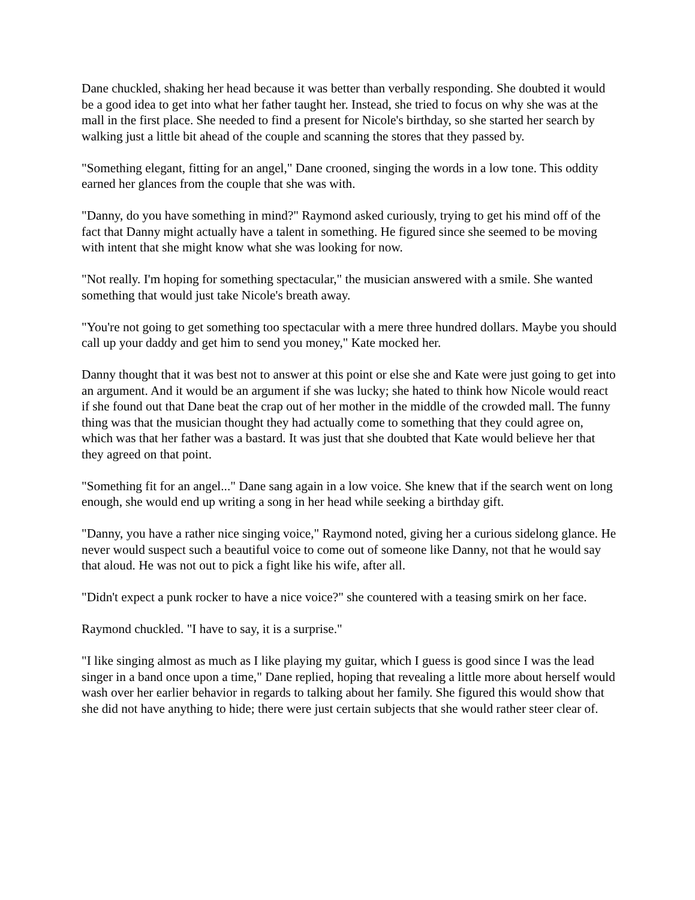Dane chuckled, shaking her head because it was better than verbally responding. She doubted it would be a good idea to get into what her father taught her. Instead, she tried to focus on why she was at the mall in the first place. She needed to find a present for Nicole's birthday, so she started her search by walking just a little bit ahead of the couple and scanning the stores that they passed by.
"Something elegant, fitting for an angel," Dane crooned, singing the words in a low tone. This oddity earned her glances from the couple that she was with.
"Danny, do you have something in mind?" Raymond asked curiously, trying to get his mind off of the fact that Danny might actually have a talent in something. He figured since she seemed to be moving with intent that she might know what she was looking for now.
"Not really. I'm hoping for something spectacular," the musician answered with a smile. She wanted something that would just take Nicole's breath away.
"You're not going to get something too spectacular with a mere three hundred dollars. Maybe you should call up your daddy and get him to send you money," Kate mocked her.
Danny thought that it was best not to answer at this point or else she and Kate were just going to get into an argument. And it would be an argument if she was lucky; she hated to think how Nicole would react if she found out that Dane beat the crap out of her mother in the middle of the crowded mall. The funny thing was that the musician thought they had actually come to something that they could agree on, which was that her father was a bastard. It was just that she doubted that Kate would believe her that they agreed on that point.
"Something fit for an angel..." Dane sang again in a low voice. She knew that if the search went on long enough, she would end up writing a song in her head while seeking a birthday gift.
"Danny, you have a rather nice singing voice," Raymond noted, giving her a curious sidelong glance. He never would suspect such a beautiful voice to come out of someone like Danny, not that he would say that aloud. He was not out to pick a fight like his wife, after all.
"Didn't expect a punk rocker to have a nice voice?" she countered with a teasing smirk on her face.
Raymond chuckled. "I have to say, it is a surprise."
"I like singing almost as much as I like playing my guitar, which I guess is good since I was the lead singer in a band once upon a time," Dane replied, hoping that revealing a little more about herself would wash over her earlier behavior in regards to talking about her family. She figured this would show that she did not have anything to hide; there were just certain subjects that she would rather steer clear of.